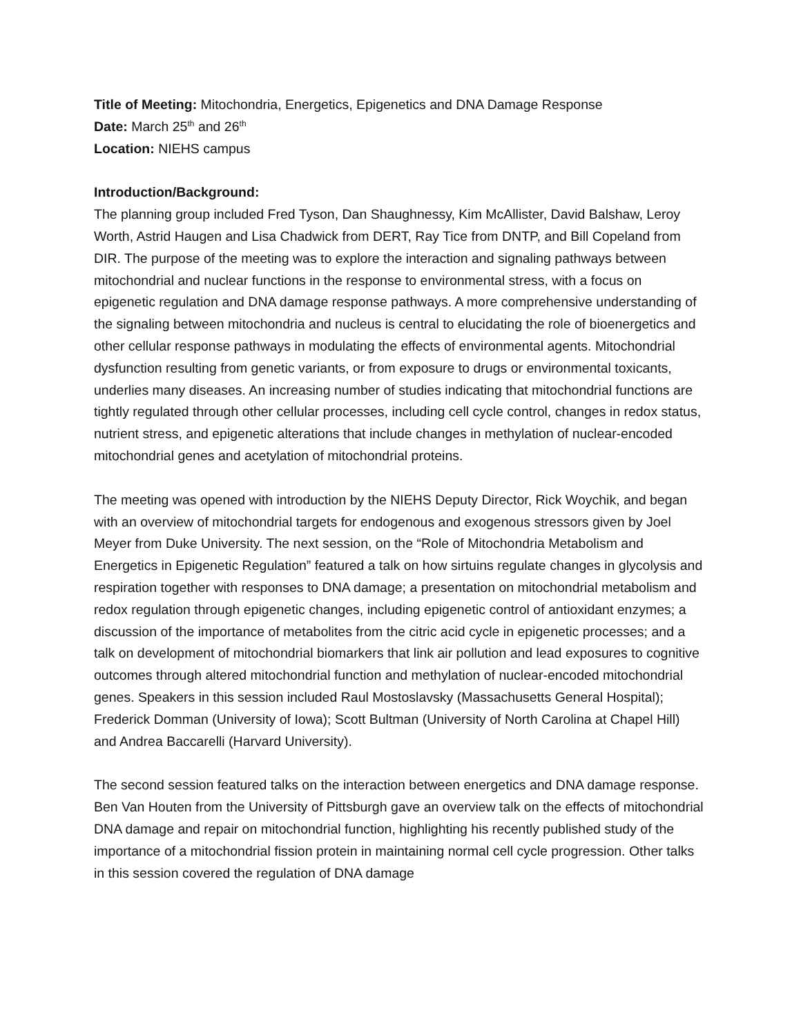Title of Meeting: Mitochondria, Energetics, Epigenetics and DNA Damage Response
Date: March 25<sup>th</sup> and 26<sup>th</sup>
Location: NIEHS campus
Introduction/Background:
The planning group included Fred Tyson, Dan Shaughnessy, Kim McAllister, David Balshaw, Leroy Worth, Astrid Haugen and Lisa Chadwick from DERT, Ray Tice from DNTP, and Bill Copeland from DIR. The purpose of the meeting was to explore the interaction and signaling pathways between mitochondrial and nuclear functions in the response to environmental stress, with a focus on epigenetic regulation and DNA damage response pathways. A more comprehensive understanding of the signaling between mitochondria and nucleus is central to elucidating the role of bioenergetics and other cellular response pathways in modulating the effects of environmental agents. Mitochondrial dysfunction resulting from genetic variants, or from exposure to drugs or environmental toxicants, underlies many diseases. An increasing number of studies indicating that mitochondrial functions are tightly regulated through other cellular processes, including cell cycle control, changes in redox status, nutrient stress, and epigenetic alterations that include changes in methylation of nuclear-encoded mitochondrial genes and acetylation of mitochondrial proteins.
The meeting was opened with introduction by the NIEHS Deputy Director, Rick Woychik, and began with an overview of mitochondrial targets for endogenous and exogenous stressors given by Joel Meyer from Duke University. The next session, on the “Role of Mitochondria Metabolism and Energetics in Epigenetic Regulation” featured a talk on how sirtuins regulate changes in glycolysis and respiration together with responses to DNA damage; a presentation on mitochondrial metabolism and redox regulation through epigenetic changes, including epigenetic control of antioxidant enzymes; a discussion of the importance of metabolites from the citric acid cycle in epigenetic processes; and a talk on development of mitochondrial biomarkers that link air pollution and lead exposures to cognitive outcomes through altered mitochondrial function and methylation of nuclear-encoded mitochondrial genes. Speakers in this session included Raul Mostoslavsky (Massachusetts General Hospital); Frederick Domman (University of Iowa); Scott Bultman (University of North Carolina at Chapel Hill) and Andrea Baccarelli (Harvard University).
The second session featured talks on the interaction between energetics and DNA damage response. Ben Van Houten from the University of Pittsburgh gave an overview talk on the effects of mitochondrial DNA damage and repair on mitochondrial function, highlighting his recently published study of the importance of a mitochondrial fission protein in maintaining normal cell cycle progression. Other talks in this session covered the regulation of DNA damage